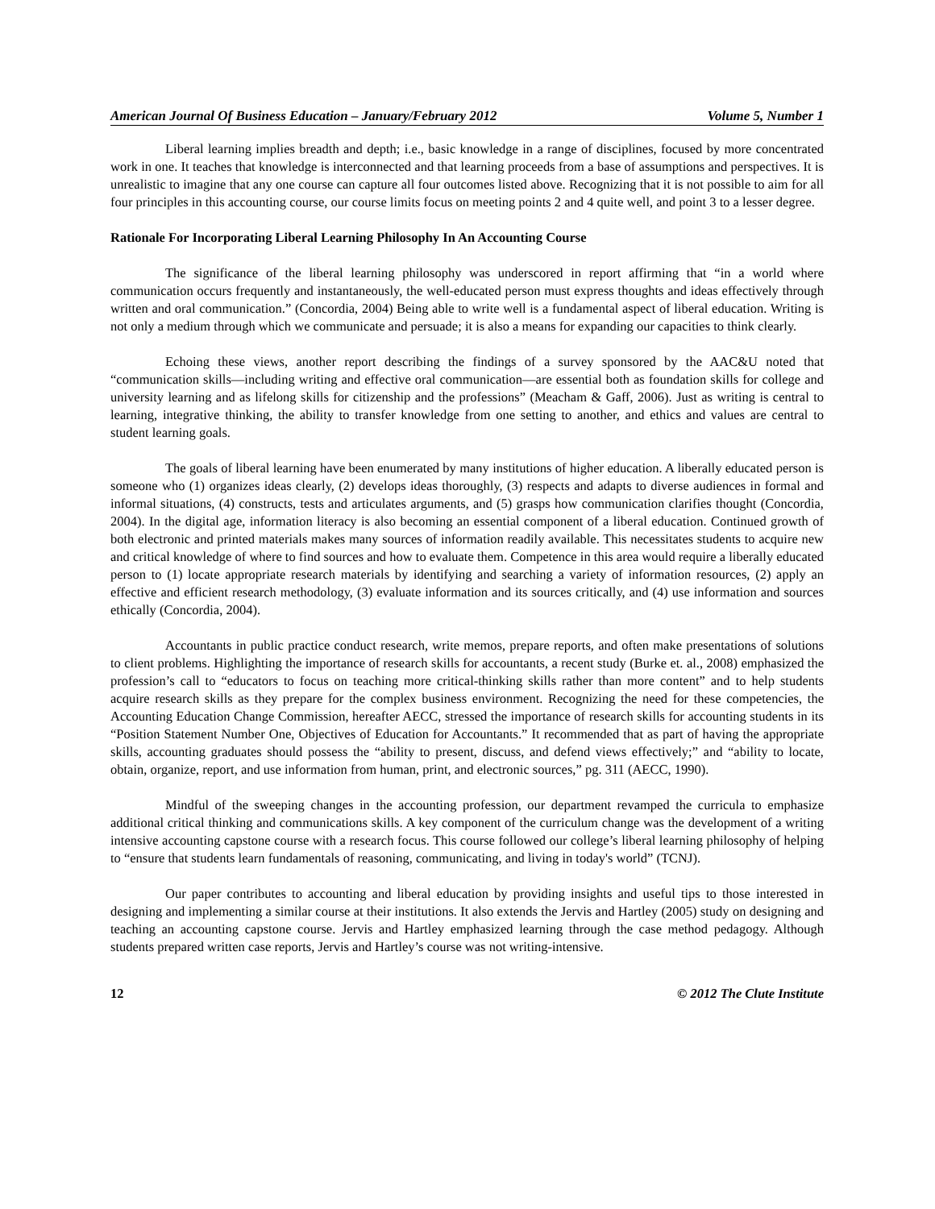American Journal Of Business Education – January/February 2012 Volume 5, Number 1
Liberal learning implies breadth and depth; i.e., basic knowledge in a range of disciplines, focused by more concentrated work in one. It teaches that knowledge is interconnected and that learning proceeds from a base of assumptions and perspectives. It is unrealistic to imagine that any one course can capture all four outcomes listed above. Recognizing that it is not possible to aim for all four principles in this accounting course, our course limits focus on meeting points 2 and 4 quite well, and point 3 to a lesser degree.
Rationale For Incorporating Liberal Learning Philosophy In An Accounting Course
The significance of the liberal learning philosophy was underscored in report affirming that “in a world where communication occurs frequently and instantaneously, the well-educated person must express thoughts and ideas effectively through written and oral communication.” (Concordia, 2004) Being able to write well is a fundamental aspect of liberal education. Writing is not only a medium through which we communicate and persuade; it is also a means for expanding our capacities to think clearly.
Echoing these views, another report describing the findings of a survey sponsored by the AAC&U noted that “communication skills—including writing and effective oral communication—are essential both as foundation skills for college and university learning and as lifelong skills for citizenship and the professions” (Meacham & Gaff, 2006). Just as writing is central to learning, integrative thinking, the ability to transfer knowledge from one setting to another, and ethics and values are central to student learning goals.
The goals of liberal learning have been enumerated by many institutions of higher education. A liberally educated person is someone who (1) organizes ideas clearly, (2) develops ideas thoroughly, (3) respects and adapts to diverse audiences in formal and informal situations, (4) constructs, tests and articulates arguments, and (5) grasps how communication clarifies thought (Concordia, 2004). In the digital age, information literacy is also becoming an essential component of a liberal education. Continued growth of both electronic and printed materials makes many sources of information readily available. This necessitates students to acquire new and critical knowledge of where to find sources and how to evaluate them. Competence in this area would require a liberally educated person to (1) locate appropriate research materials by identifying and searching a variety of information resources, (2) apply an effective and efficient research methodology, (3) evaluate information and its sources critically, and (4) use information and sources ethically (Concordia, 2004).
Accountants in public practice conduct research, write memos, prepare reports, and often make presentations of solutions to client problems. Highlighting the importance of research skills for accountants, a recent study (Burke et. al., 2008) emphasized the profession’s call to “educators to focus on teaching more critical-thinking skills rather than more content” and to help students acquire research skills as they prepare for the complex business environment. Recognizing the need for these competencies, the Accounting Education Change Commission, hereafter AECC, stressed the importance of research skills for accounting students in its “Position Statement Number One, Objectives of Education for Accountants.” It recommended that as part of having the appropriate skills, accounting graduates should possess the “ability to present, discuss, and defend views effectively;” and “ability to locate, obtain, organize, report, and use information from human, print, and electronic sources,” pg. 311 (AECC, 1990).
Mindful of the sweeping changes in the accounting profession, our department revamped the curricula to emphasize additional critical thinking and communications skills. A key component of the curriculum change was the development of a writing intensive accounting capstone course with a research focus. This course followed our college’s liberal learning philosophy of helping to “ensure that students learn fundamentals of reasoning, communicating, and living in today's world” (TCNJ).
Our paper contributes to accounting and liberal education by providing insights and useful tips to those interested in designing and implementing a similar course at their institutions. It also extends the Jervis and Hartley (2005) study on designing and teaching an accounting capstone course. Jervis and Hartley emphasized learning through the case method pedagogy. Although students prepared written case reports, Jervis and Hartley’s course was not writing-intensive.
12 © 2012 The Clute Institute